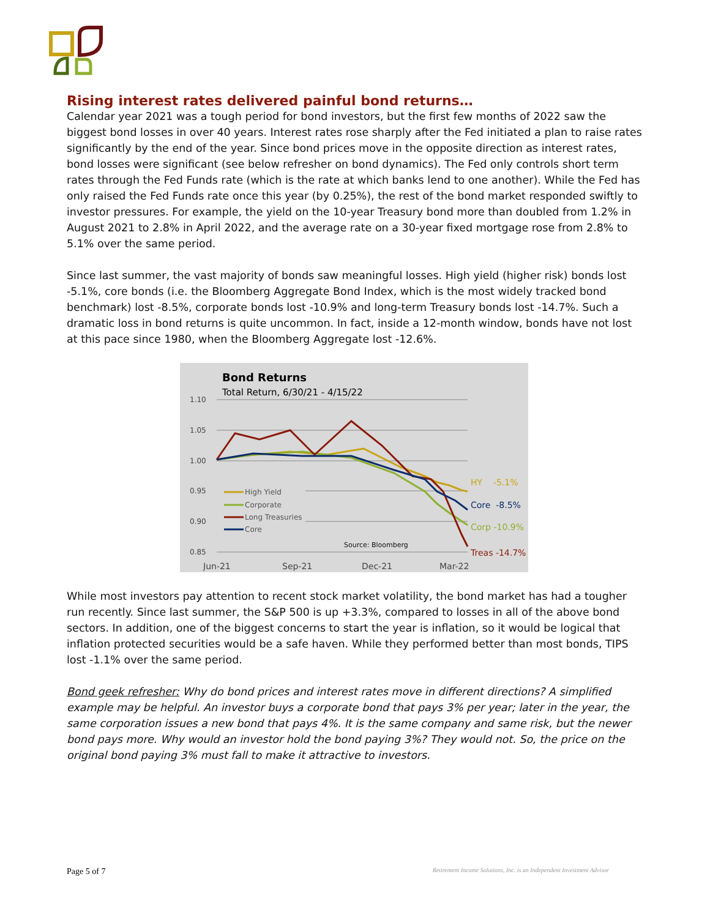Rising interest rates delivered painful bond returns…
Calendar year 2021 was a tough period for bond investors, but the first few months of 2022 saw the biggest bond losses in over 40 years. Interest rates rose sharply after the Fed initiated a plan to raise rates significantly by the end of the year. Since bond prices move in the opposite direction as interest rates, bond losses were significant (see below refresher on bond dynamics). The Fed only controls short term rates through the Fed Funds rate (which is the rate at which banks lend to one another). While the Fed has only raised the Fed Funds rate once this year (by 0.25%), the rest of the bond market responded swiftly to investor pressures. For example, the yield on the 10-year Treasury bond more than doubled from 1.2% in August 2021 to 2.8% in April 2022, and the average rate on a 30-year fixed mortgage rose from 2.8% to 5.1% over the same period.
Since last summer, the vast majority of bonds saw meaningful losses. High yield (higher risk) bonds lost -5.1%, core bonds (i.e. the Bloomberg Aggregate Bond Index, which is the most widely tracked bond benchmark) lost -8.5%, corporate bonds lost -10.9% and long-term Treasury bonds lost -14.7%. Such a dramatic loss in bond returns is quite uncommon. In fact, inside a 12-month window, bonds have not lost at this pace since 1980, when the Bloomberg Aggregate lost -12.6%.
Bond Returns
Total Return, 6/30/21 - 4/15/22
1.10
1.05
1.00
0.95
0.90
0.85
High Yield
Corporate
Long Treasuries
Core
Source: Bloomberg
HY -5.1%
Core -8.5%
Corp -10.9%
Treas -14.7%
Jun-21
Sep-21
Dec-21
Mar-22
While most investors pay attention to recent stock market volatility, the bond market has had a tougher run recently. Since last summer, the S&P 500 is up +3.3%, compared to losses in all of the above bond sectors. In addition, one of the biggest concerns to start the year is inflation, so it would be logical that inflation protected securities would be a safe haven. While they performed better than most bonds, TIPS lost -1.1% over the same period.
Bond geek refresher: Why do bond prices and interest rates move in different directions? A simplified example may be helpful. An investor buys a corporate bond that pays 3% per year; later in the year, the same corporation issues a new bond that pays 4%. It is the same company and same risk, but the newer bond pays more. Why would an investor hold the bond paying 3%? They would not. So, the price on the original bond paying 3% must fall to make it attractive to investors.
Page 5 of 7 Retirement Income Solutions, Inc. is an Independent Investment Advisor